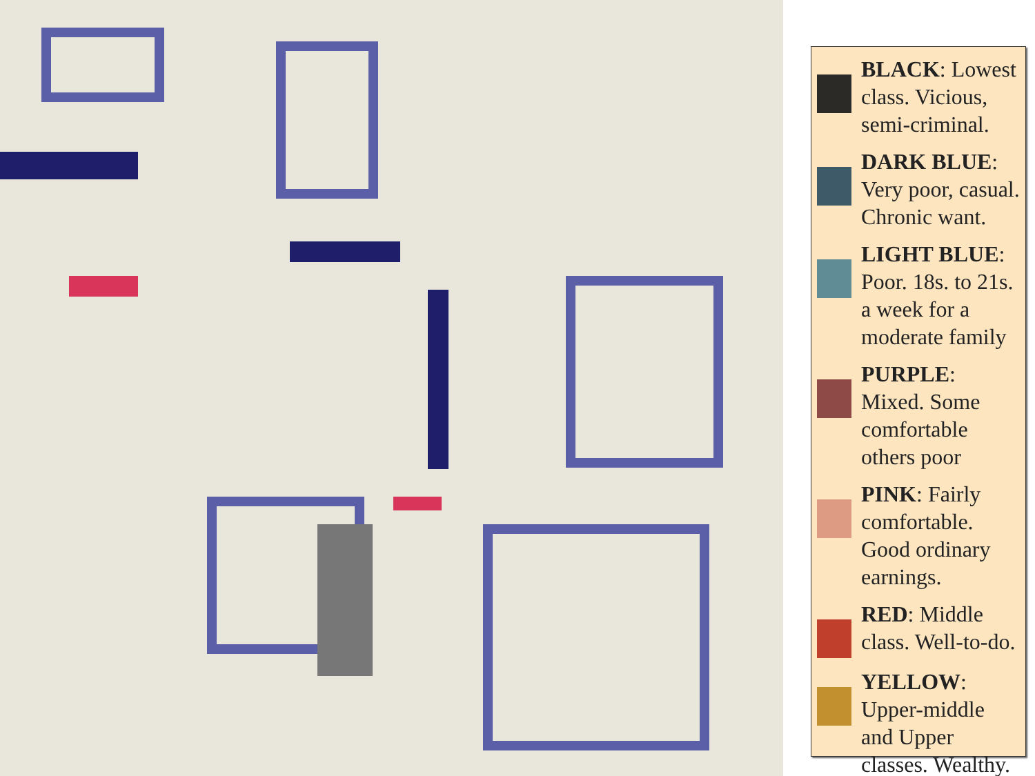BLACK: Lowest class. Vicious, semi-criminal.
DARK BLUE: Very poor, casual. Chronic want.
LIGHT BLUE: Poor. 18s. to 21s. a week for a moderate family
PURPLE: Mixed. Some comfortable others poor
PINK: Fairly comfortable. Good ordinary earnings.
RED: Middle class. Well-to-do.
YELLOW: Upper-middle and Upper classes. Wealthy.